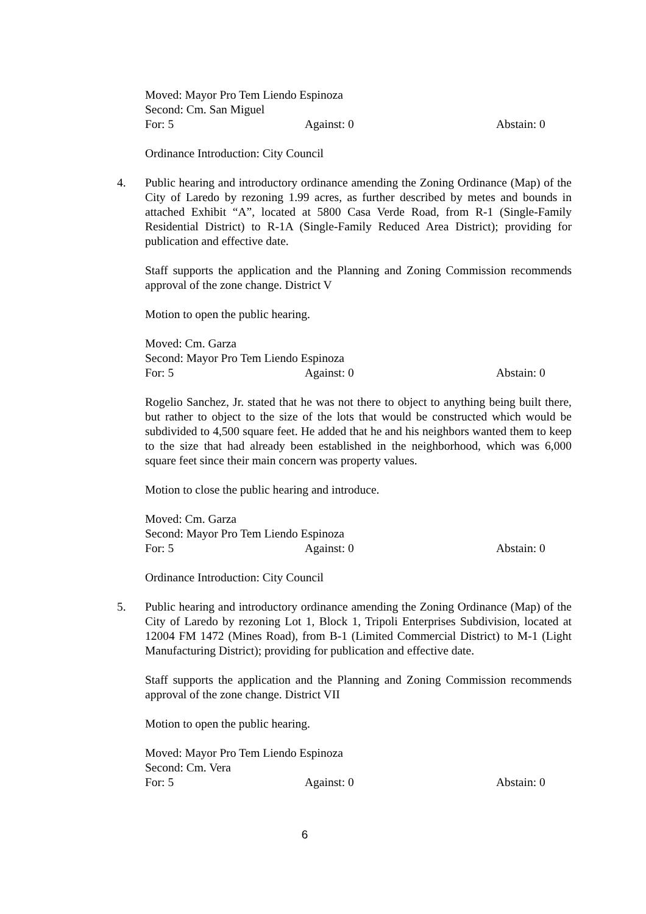Moved: Mayor Pro Tem Liendo Espinoza
Second: Cm. San Miguel
For: 5 Against: 0 Abstain: 0
Ordinance Introduction: City Council
4. Public hearing and introductory ordinance amending the Zoning Ordinance (Map) of the City of Laredo by rezoning 1.99 acres, as further described by metes and bounds in attached Exhibit “A”, located at 5800 Casa Verde Road, from R-1 (Single-Family Residential District) to R-1A (Single-Family Reduced Area District); providing for publication and effective date.
Staff supports the application and the Planning and Zoning Commission recommends approval of the zone change. District V
Motion to open the public hearing.
Moved: Cm. Garza
Second: Mayor Pro Tem Liendo Espinoza
For: 5 Against: 0 Abstain: 0
Rogelio Sanchez, Jr. stated that he was not there to object to anything being built there, but rather to object to the size of the lots that would be constructed which would be subdivided to 4,500 square feet. He added that he and his neighbors wanted them to keep to the size that had already been established in the neighborhood, which was 6,000 square feet since their main concern was property values.
Motion to close the public hearing and introduce.
Moved: Cm. Garza
Second: Mayor Pro Tem Liendo Espinoza
For: 5 Against: 0 Abstain: 0
Ordinance Introduction: City Council
5. Public hearing and introductory ordinance amending the Zoning Ordinance (Map) of the City of Laredo by rezoning Lot 1, Block 1, Tripoli Enterprises Subdivision, located at 12004 FM 1472 (Mines Road), from B-1 (Limited Commercial District) to M-1 (Light Manufacturing District); providing for publication and effective date.
Staff supports the application and the Planning and Zoning Commission recommends approval of the zone change. District VII
Motion to open the public hearing.
Moved: Mayor Pro Tem Liendo Espinoza
Second: Cm. Vera
For: 5 Against: 0 Abstain: 0
6